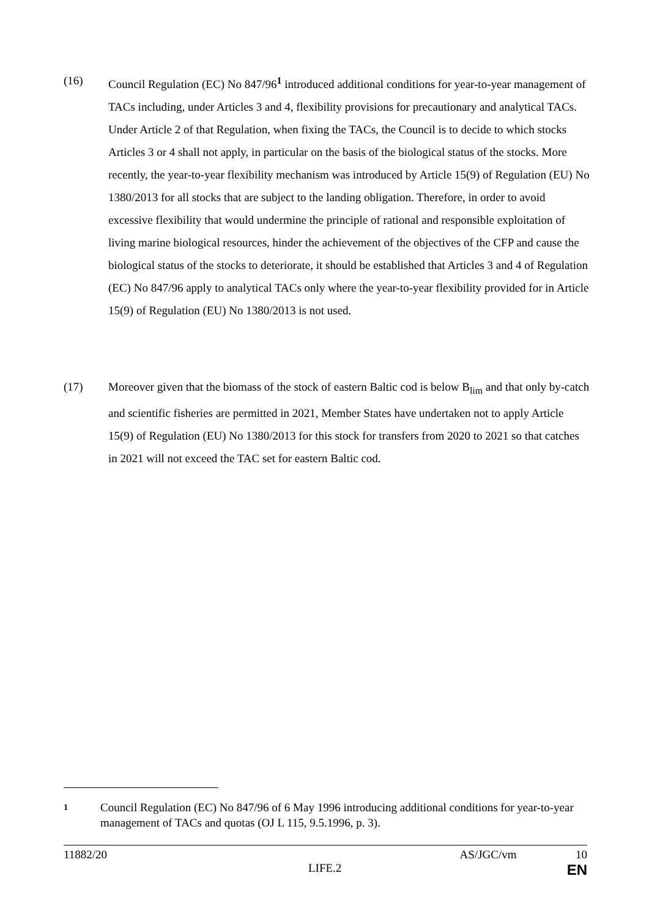(16) Council Regulation (EC) No 847/96<sup>1</sup> introduced additional conditions for year-to-year management of TACs including, under Articles 3 and 4, flexibility provisions for precautionary and analytical TACs. Under Article 2 of that Regulation, when fixing the TACs, the Council is to decide to which stocks Articles 3 or 4 shall not apply, in particular on the basis of the biological status of the stocks. More recently, the year-to-year flexibility mechanism was introduced by Article 15(9) of Regulation (EU) No 1380/2013 for all stocks that are subject to the landing obligation. Therefore, in order to avoid excessive flexibility that would undermine the principle of rational and responsible exploitation of living marine biological resources, hinder the achievement of the objectives of the CFP and cause the biological status of the stocks to deteriorate, it should be established that Articles 3 and 4 of Regulation (EC) No 847/96 apply to analytical TACs only where the year-to-year flexibility provided for in Article 15(9) of Regulation (EU) No 1380/2013 is not used.
(17) Moreover given that the biomass of the stock of eastern Baltic cod is below B<sub>lim</sub> and that only by-catch and scientific fisheries are permitted in 2021, Member States have undertaken not to apply Article 15(9) of Regulation (EU) No 1380/2013 for this stock for transfers from 2020 to 2021 so that catches in 2021 will not exceed the TAC set for eastern Baltic cod.
1
Council Regulation (EC) No 847/96 of 6 May 1996 introducing additional conditions for year-to-year management of TACs and quotas (OJ L 115, 9.5.1996, p. 3).
11882/20 AS/JGC/vm 10
LIFE.2 EN